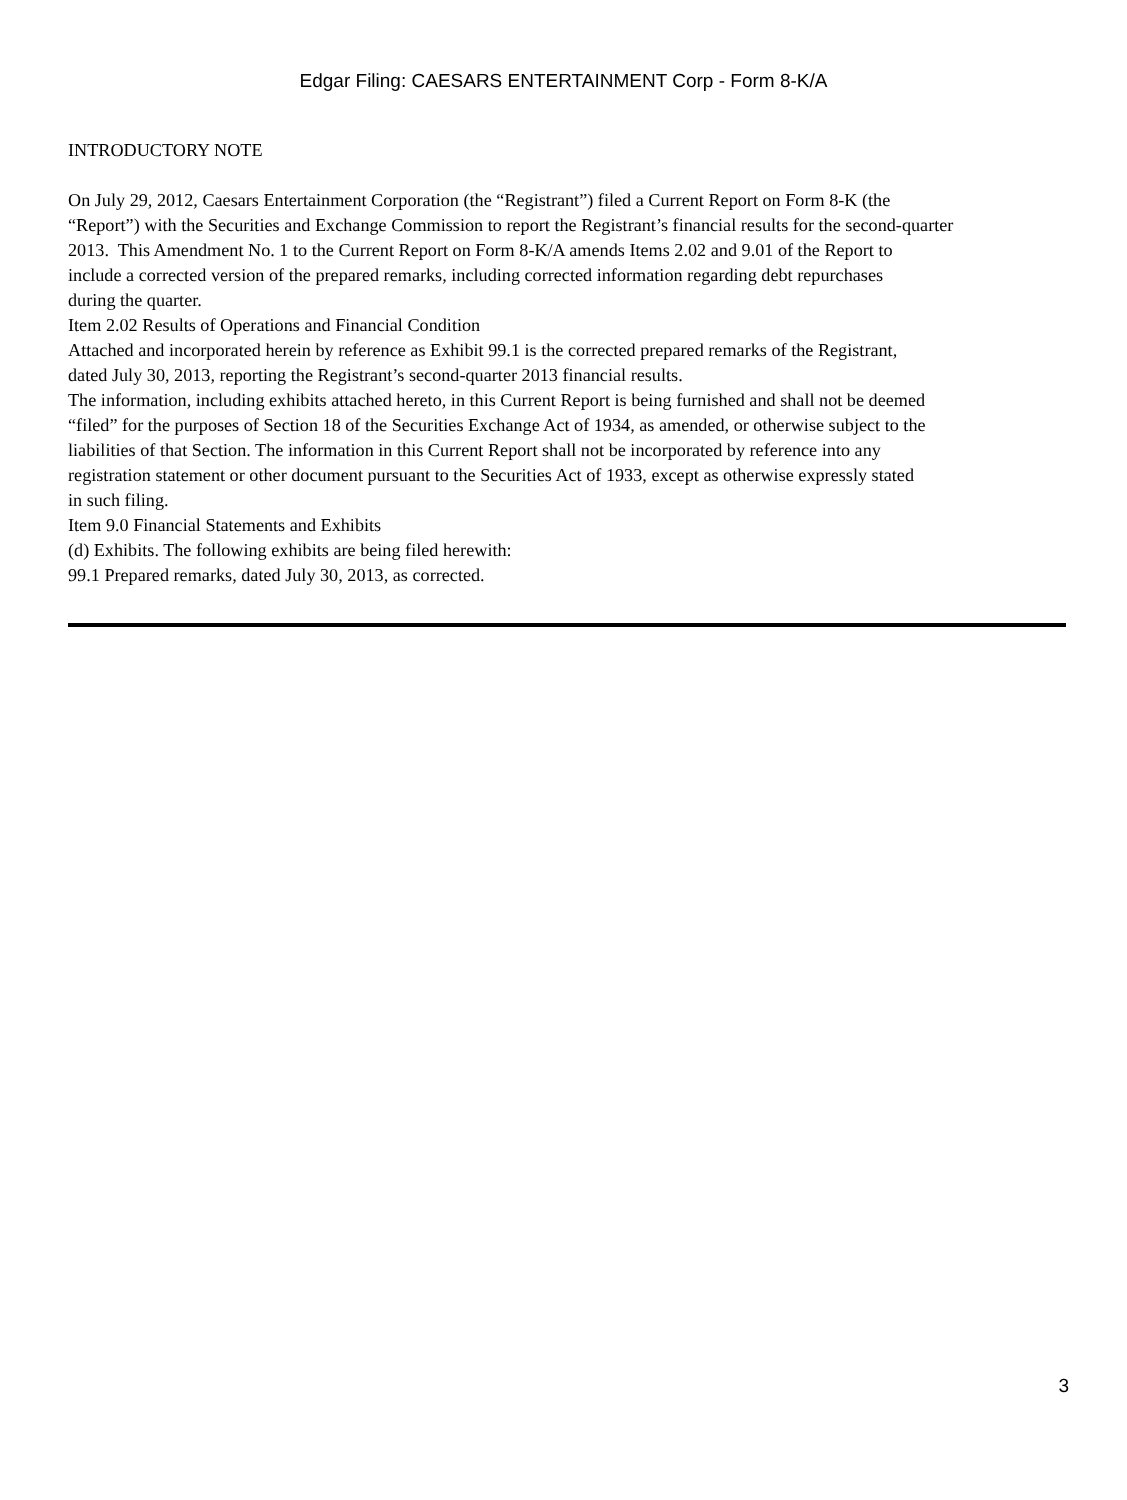Edgar Filing: CAESARS ENTERTAINMENT Corp - Form 8-K/A
INTRODUCTORY NOTE
On July 29, 2012, Caesars Entertainment Corporation (the “Registrant”) filed a Current Report on Form 8-K (the
“Report”) with the Securities and Exchange Commission to report the Registrant’s financial results for the second-quarter
2013. This Amendment No. 1 to the Current Report on Form 8-K/A amends Items 2.02 and 9.01 of the Report to
include a corrected version of the prepared remarks, including corrected information regarding debt repurchases
during the quarter.
Item 2.02 Results of Operations and Financial Condition
Attached and incorporated herein by reference as Exhibit 99.1 is the corrected prepared remarks of the Registrant,
dated July 30, 2013, reporting the Registrant’s second-quarter 2013 financial results.
The information, including exhibits attached hereto, in this Current Report is being furnished and shall not be deemed
“filed” for the purposes of Section 18 of the Securities Exchange Act of 1934, as amended, or otherwise subject to the
liabilities of that Section. The information in this Current Report shall not be incorporated by reference into any
registration statement or other document pursuant to the Securities Act of 1933, except as otherwise expressly stated
in such filing.
Item 9.0 Financial Statements and Exhibits
(d) Exhibits. The following exhibits are being filed herewith:
99.1 Prepared remarks, dated July 30, 2013, as corrected.
3